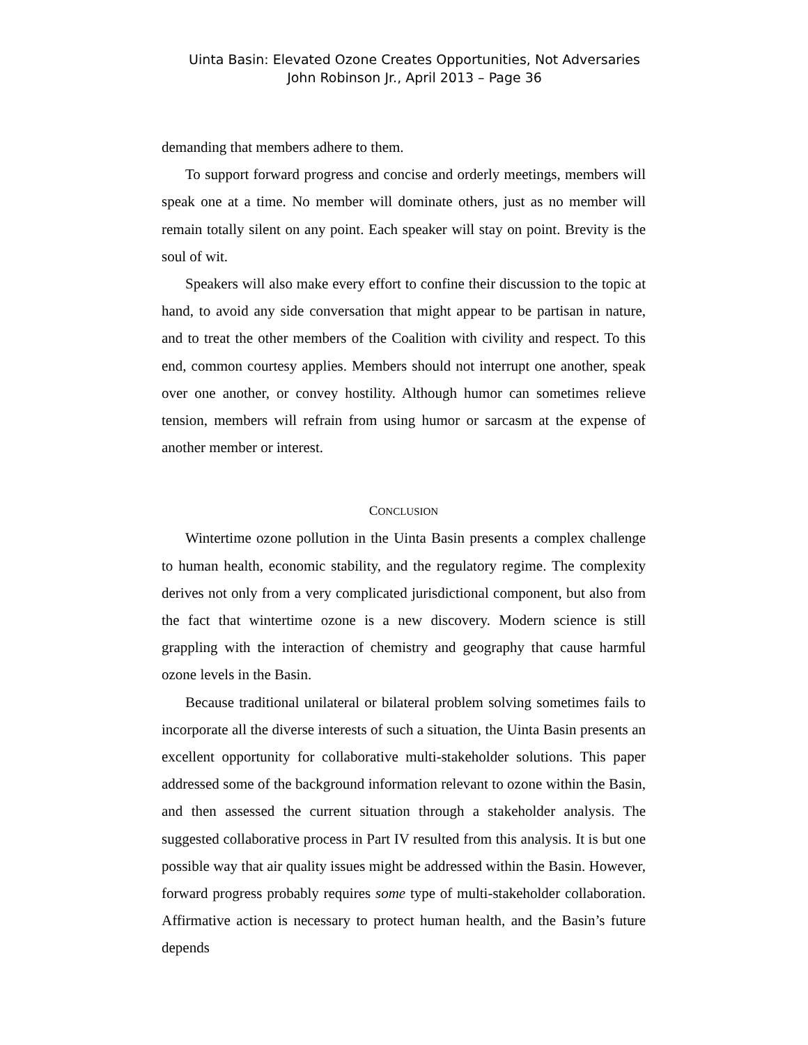Uinta Basin: Elevated Ozone Creates Opportunities, Not Adversaries
John Robinson Jr., April 2013 – Page 36
demanding that members adhere to them.
To support forward progress and concise and orderly meetings, members will speak one at a time. No member will dominate others, just as no member will remain totally silent on any point. Each speaker will stay on point. Brevity is the soul of wit.
Speakers will also make every effort to confine their discussion to the topic at hand, to avoid any side conversation that might appear to be partisan in nature, and to treat the other members of the Coalition with civility and respect. To this end, common courtesy applies. Members should not interrupt one another, speak over one another, or convey hostility. Although humor can sometimes relieve tension, members will refrain from using humor or sarcasm at the expense of another member or interest.
CONCLUSION
Wintertime ozone pollution in the Uinta Basin presents a complex challenge to human health, economic stability, and the regulatory regime. The complexity derives not only from a very complicated jurisdictional component, but also from the fact that wintertime ozone is a new discovery. Modern science is still grappling with the interaction of chemistry and geography that cause harmful ozone levels in the Basin.
Because traditional unilateral or bilateral problem solving sometimes fails to incorporate all the diverse interests of such a situation, the Uinta Basin presents an excellent opportunity for collaborative multi-stakeholder solutions. This paper addressed some of the background information relevant to ozone within the Basin, and then assessed the current situation through a stakeholder analysis. The suggested collaborative process in Part IV resulted from this analysis. It is but one possible way that air quality issues might be addressed within the Basin. However, forward progress probably requires some type of multi-stakeholder collaboration. Affirmative action is necessary to protect human health, and the Basin’s future depends